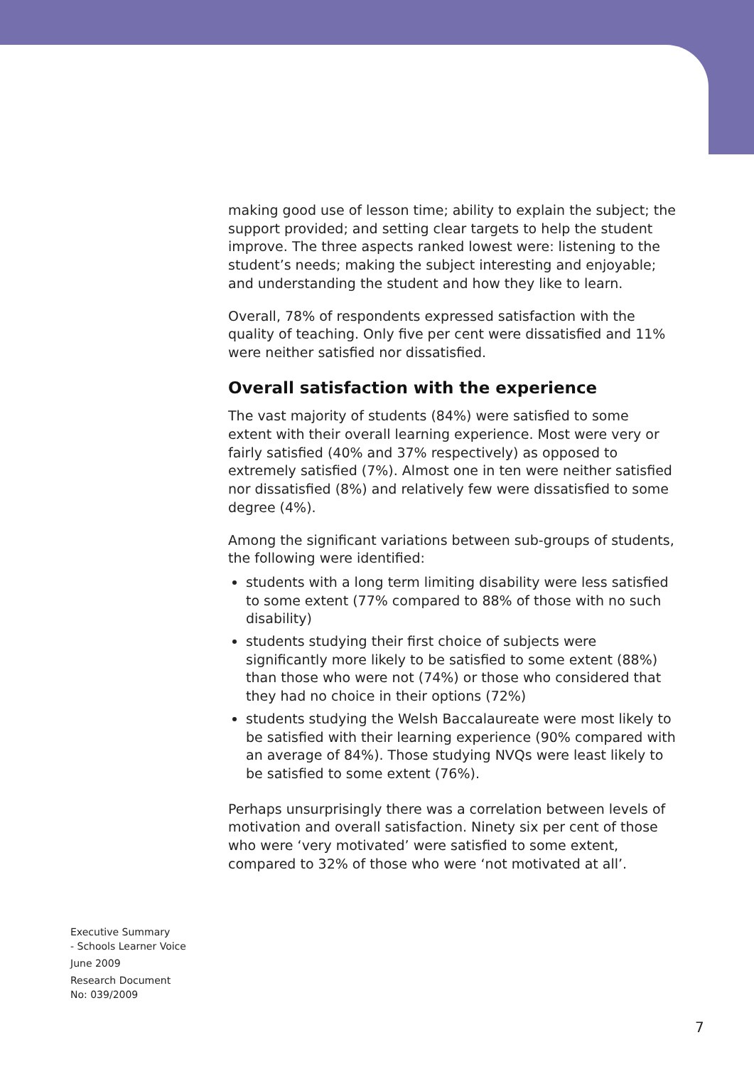making good use of lesson time; ability to explain the subject; the support provided; and setting clear targets to help the student improve. The three aspects ranked lowest were: listening to the student’s needs; making the subject interesting and enjoyable; and understanding the student and how they like to learn.
Overall, 78% of respondents expressed satisfaction with the quality of teaching. Only five per cent were dissatisfied and 11% were neither satisfied nor dissatisfied.
Overall satisfaction with the experience
The vast majority of students (84%) were satisfied to some extent with their overall learning experience. Most were very or fairly satisfied (40% and 37% respectively) as opposed to extremely satisfied (7%). Almost one in ten were neither satisfied nor dissatisfied (8%) and relatively few were dissatisfied to some degree (4%).
Among the significant variations between sub-groups of students, the following were identified:
students with a long term limiting disability were less satisfied to some extent (77% compared to 88% of those with no such disability)
students studying their first choice of subjects were significantly more likely to be satisfied to some extent (88%) than those who were not (74%) or those who considered that they had no choice in their options (72%)
students studying the Welsh Baccalaureate were most likely to be satisfied with their learning experience (90% compared with an average of 84%). Those studying NVQs were least likely to be satisfied to some extent (76%).
Perhaps unsurprisingly there was a correlation between levels of motivation and overall satisfaction. Ninety six per cent of those who were ‘very motivated’ were satisfied to some extent, compared to 32% of those who were ‘not motivated at all’.
Executive Summary
- Schools Learner Voice
June 2009
Research Document
No: 039/2009
7